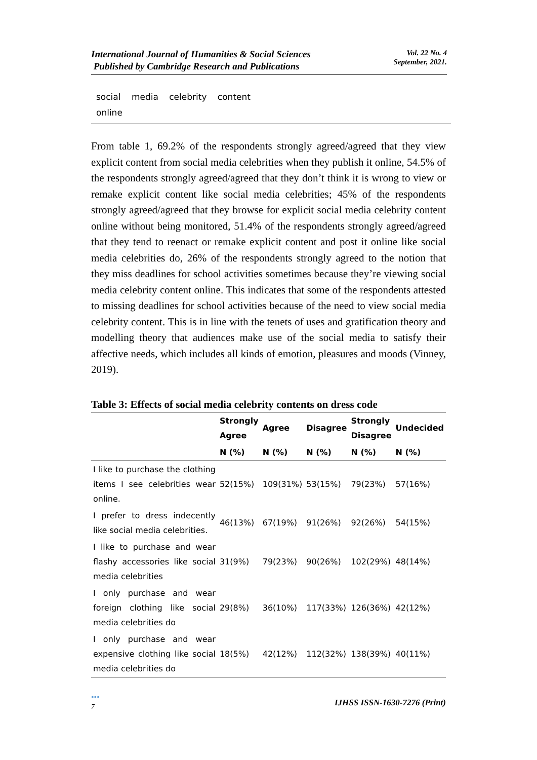International Journal of Humanities & Social Sciences
Published by Cambridge Research and Publications
Vol. 22 No. 4
September, 2021.
social media celebrity content
online
From table 1, 69.2% of the respondents strongly agreed/agreed that they view explicit content from social media celebrities when they publish it online, 54.5% of the respondents strongly agreed/agreed that they don’t think it is wrong to view or remake explicit content like social media celebrities; 45% of the respondents strongly agreed/agreed that they browse for explicit social media celebrity content online without being monitored, 51.4% of the respondents strongly agreed/agreed that they tend to reenact or remake explicit content and post it online like social media celebrities do, 26% of the respondents strongly agreed to the notion that they miss deadlines for school activities sometimes because they’re viewing social media celebrity content online. This indicates that some of the respondents attested to missing deadlines for school activities because of the need to view social media celebrity content. This is in line with the tenets of uses and gratification theory and modelling theory that audiences make use of the social media to satisfy their affective needs, which includes all kinds of emotion, pleasures and moods (Vinney, 2019).
Table 3: Effects of social media celebrity contents on dress code
| | Strongly Agree | Agree | Disagree | Strongly Disagree | Undecided |
| --- | --- | --- | --- | --- | --- |
| | N (%) | N (%) | N (%) | N (%) | N (%) |
| I like to purchase the clothing items I see celebrities wear online. | 52(15%) | 109(31%) | 53(15%) | 79(23%) | 57(16%) |
| I prefer to dress indecently like social media celebrities. | 46(13%) | 67(19%) | 91(26%) | 92(26%) | 54(15%) |
| I like to purchase and wear flashy accessories like social media celebrities | 31(9%) | 79(23%) | 90(26%) | 102(29%) | 48(14%) |
| I only purchase and wear foreign clothing like social media celebrities do | 29(8%) | 36(10%) | 117(33%) | 126(36%) | 42(12%) |
| I only purchase and wear expensive clothing like social media celebrities do | 18(5%) | 42(12%) | 112(32%) | 138(39%) | 40(11%) |
•••
7
IJHSS ISSN-1630-7276 (Print)